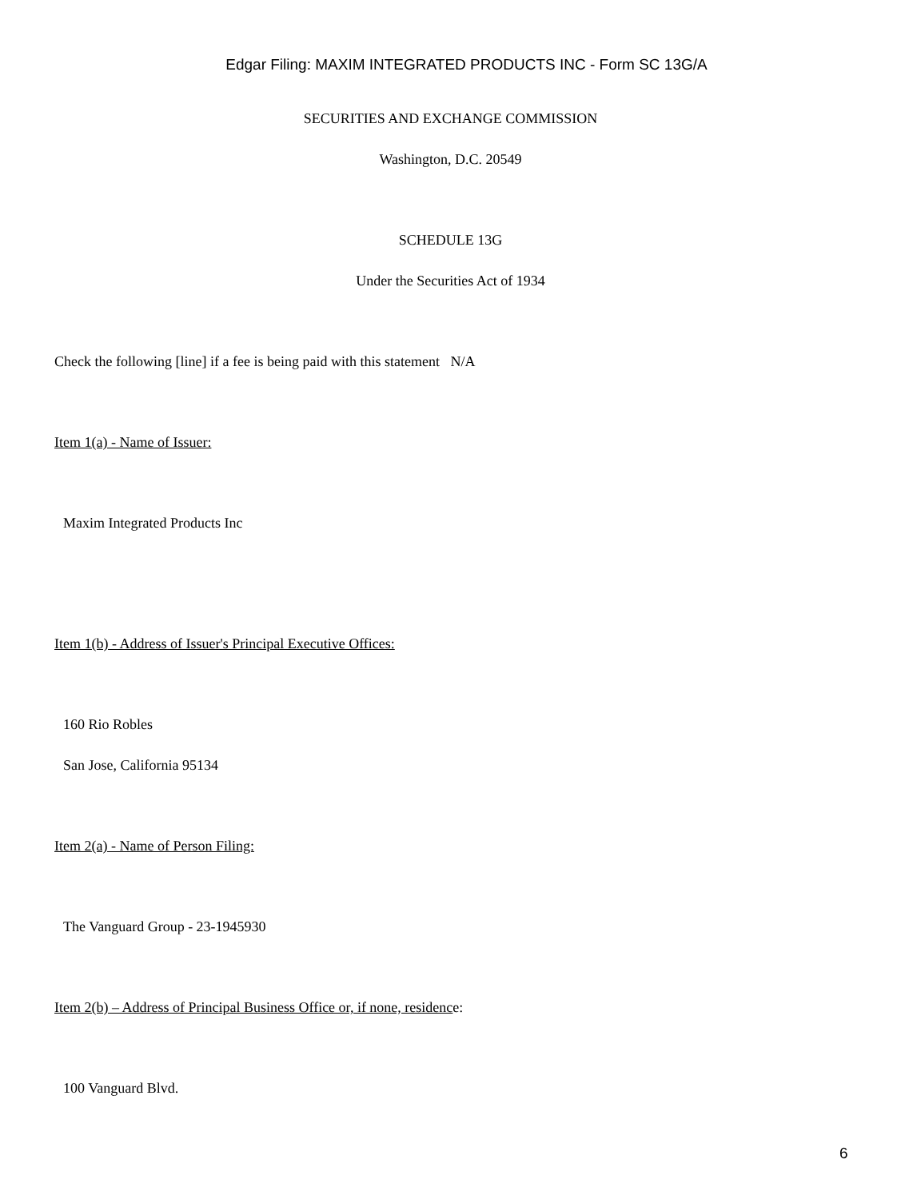Edgar Filing: MAXIM INTEGRATED PRODUCTS INC - Form SC 13G/A
SECURITIES AND EXCHANGE COMMISSION
Washington, D.C. 20549
SCHEDULE 13G
Under the Securities Act of 1934
Check the following [line] if a fee is being paid with this statement N/A
Item 1(a) - Name of Issuer:
Maxim Integrated Products Inc
Item 1(b) - Address of Issuer's Principal Executive Offices:
160 Rio Robles
San Jose, California 95134
Item 2(a) - Name of Person Filing:
The Vanguard Group - 23-1945930
Item 2(b) – Address of Principal Business Office or, if none, residence:
100 Vanguard Blvd.
6